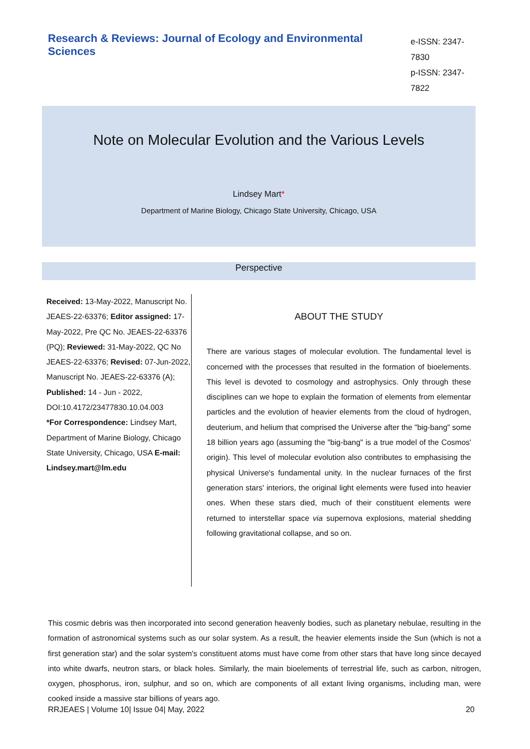Research & Reviews: Journal of Ecology and Environmental Sciences
e-ISSN: 2347-7830
p-ISSN: 2347-7822
Note on Molecular Evolution and the Various Levels
Lindsey Mart*
Department of Marine Biology, Chicago State University, Chicago, USA
Perspective
Received: 13-May-2022, Manuscript No. JEAES-22-63376; Editor assigned: 17-May-2022, Pre QC No. JEAES-22-63376 (PQ); Reviewed: 31-May-2022, QC No JEAES-22-63376; Revised: 07-Jun-2022, Manuscript No. JEAES-22-63376 (A); Published: 14 - Jun - 2022, DOI:10.4172/23477830.10.04.003
*For Correspondence: Lindsey Mart, Department of Marine Biology, Chicago State University, Chicago, USA E-mail: Lindsey.mart@lm.edu
ABOUT THE STUDY
There are various stages of molecular evolution. The fundamental level is concerned with the processes that resulted in the formation of bioelements. This level is devoted to cosmology and astrophysics. Only through these disciplines can we hope to explain the formation of elements from elementar particles and the evolution of heavier elements from the cloud of hydrogen, deuterium, and helium that comprised the Universe after the "big-bang" some 18 billion years ago (assuming the "big-bang" is a true model of the Cosmos' origin). This level of molecular evolution also contributes to emphasising the physical Universe's fundamental unity. In the nuclear furnaces of the first generation stars' interiors, the original light elements were fused into heavier ones. When these stars died, much of their constituent elements were returned to interstellar space via supernova explosions, material shedding following gravitational collapse, and so on.
This cosmic debris was then incorporated into second generation heavenly bodies, such as planetary nebulae, resulting in the formation of astronomical systems such as our solar system. As a result, the heavier elements inside the Sun (which is not a first generation star) and the solar system's constituent atoms must have come from other stars that have long since decayed into white dwarfs, neutron stars, or black holes. Similarly, the main bioelements of terrestrial life, such as carbon, nitrogen, oxygen, phosphorus, iron, sulphur, and so on, which are components of all extant living organisms, including man, were cooked inside a massive star billions of years ago.
RRJEAES | Volume 10| Issue 04| May, 2022 20